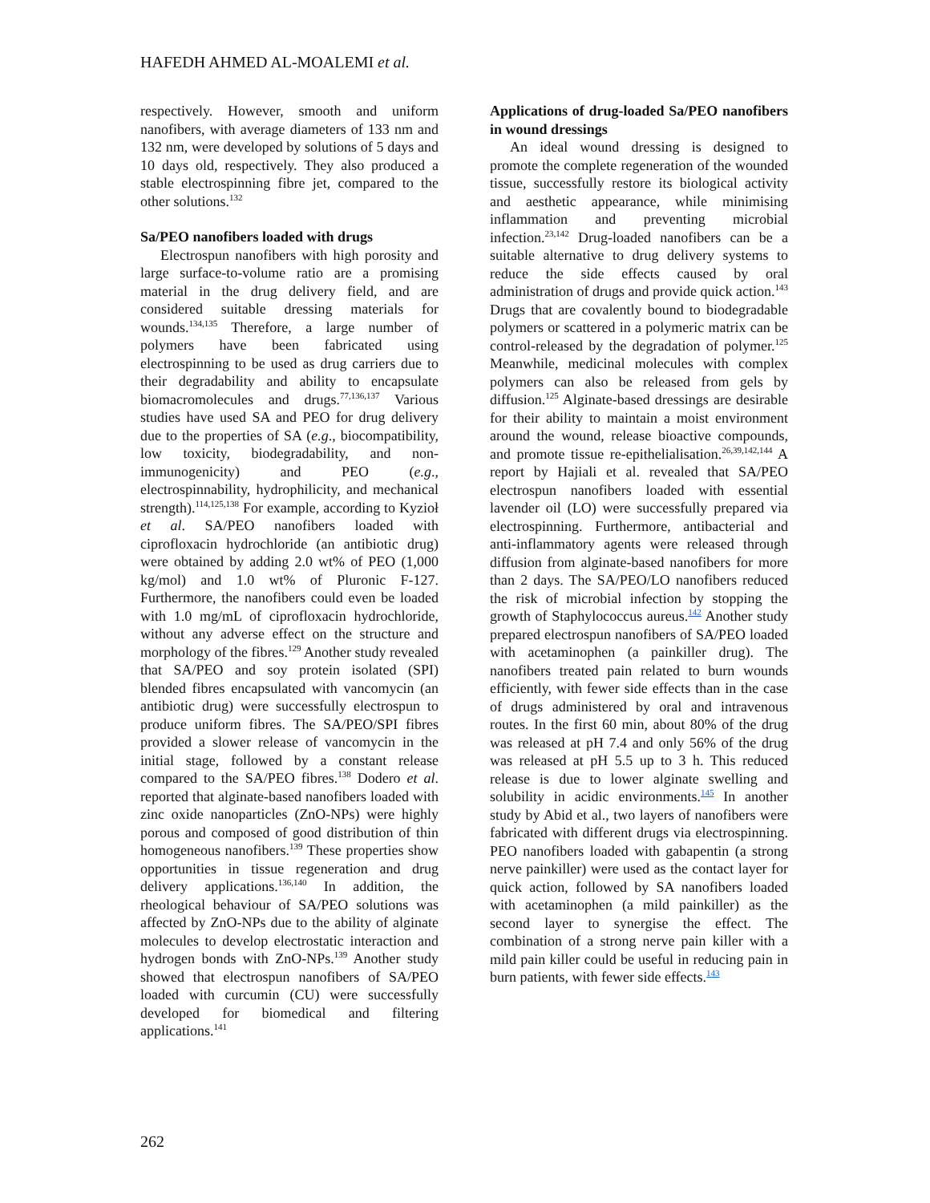HAFEDH AHMED AL-MOALEMI et al.
respectively. However, smooth and uniform nanofibers, with average diameters of 133 nm and 132 nm, were developed by solutions of 5 days and 10 days old, respectively. They also produced a stable electrospinning fibre jet, compared to the other solutions.<sup>132</sup>
Sa/PEO nanofibers loaded with drugs
Electrospun nanofibers with high porosity and large surface-to-volume ratio are a promising material in the drug delivery field, and are considered suitable dressing materials for wounds.<sup>134,135</sup> Therefore, a large number of polymers have been fabricated using electrospinning to be used as drug carriers due to their degradability and ability to encapsulate biomacromolecules and drugs.<sup>77,136,137</sup> Various studies have used SA and PEO for drug delivery due to the properties of SA (e.g., biocompatibility, low toxicity, biodegradability, and non-immunogenicity) and PEO (e.g., electrospinnability, hydrophilicity, and mechanical strength).<sup>114,125,138</sup> For example, according to Kyzioł et al. SA/PEO nanofibers loaded with ciprofloxacin hydrochloride (an antibiotic drug) were obtained by adding 2.0 wt% of PEO (1,000 kg/mol) and 1.0 wt% of Pluronic F-127. Furthermore, the nanofibers could even be loaded with 1.0 mg/mL of ciprofloxacin hydrochloride, without any adverse effect on the structure and morphology of the fibres.<sup>129</sup> Another study revealed that SA/PEO and soy protein isolated (SPI) blended fibres encapsulated with vancomycin (an antibiotic drug) were successfully electrospun to produce uniform fibres. The SA/PEO/SPI fibres provided a slower release of vancomycin in the initial stage, followed by a constant release compared to the SA/PEO fibres.<sup>138</sup> Dodero et al. reported that alginate-based nanofibers loaded with zinc oxide nanoparticles (ZnO-NPs) were highly porous and composed of good distribution of thin homogeneous nanofibers.<sup>139</sup> These properties show opportunities in tissue regeneration and drug delivery applications.<sup>136,140</sup> In addition, the rheological behaviour of SA/PEO solutions was affected by ZnO-NPs due to the ability of alginate molecules to develop electrostatic interaction and hydrogen bonds with ZnO-NPs.<sup>139</sup> Another study showed that electrospun nanofibers of SA/PEO loaded with curcumin (CU) were successfully developed for biomedical and filtering applications.<sup>141</sup>
Applications of drug-loaded Sa/PEO nanofibers in wound dressings
An ideal wound dressing is designed to promote the complete regeneration of the wounded tissue, successfully restore its biological activity and aesthetic appearance, while minimising inflammation and preventing microbial infection.<sup>23,142</sup> Drug-loaded nanofibers can be a suitable alternative to drug delivery systems to reduce the side effects caused by oral administration of drugs and provide quick action.<sup>143</sup> Drugs that are covalently bound to biodegradable polymers or scattered in a polymeric matrix can be control-released by the degradation of polymer.<sup>125</sup> Meanwhile, medicinal molecules with complex polymers can also be released from gels by diffusion.<sup>125</sup> Alginate-based dressings are desirable for their ability to maintain a moist environment around the wound, release bioactive compounds, and promote tissue re-epithelialisation.<sup>26,39,142,144</sup> A report by Hajiali et al. revealed that SA/PEO electrospun nanofibers loaded with essential lavender oil (LO) were successfully prepared via electrospinning. Furthermore, antibacterial and anti-inflammatory agents were released through diffusion from alginate-based nanofibers for more than 2 days. The SA/PEO/LO nanofibers reduced the risk of microbial infection by stopping the growth of Staphylococcus aureus.<sup>142</sup> Another study prepared electrospun nanofibers of SA/PEO loaded with acetaminophen (a painkiller drug). The nanofibers treated pain related to burn wounds efficiently, with fewer side effects than in the case of drugs administered by oral and intravenous routes. In the first 60 min, about 80% of the drug was released at pH 7.4 and only 56% of the drug was released at pH 5.5 up to 3 h. This reduced release is due to lower alginate swelling and solubility in acidic environments.<sup>145</sup> In another study by Abid et al., two layers of nanofibers were fabricated with different drugs via electrospinning. PEO nanofibers loaded with gabapentin (a strong nerve painkiller) were used as the contact layer for quick action, followed by SA nanofibers loaded with acetaminophen (a mild painkiller) as the second layer to synergise the effect. The combination of a strong nerve pain killer with a mild pain killer could be useful in reducing pain in burn patients, with fewer side effects.<sup>143</sup>
262